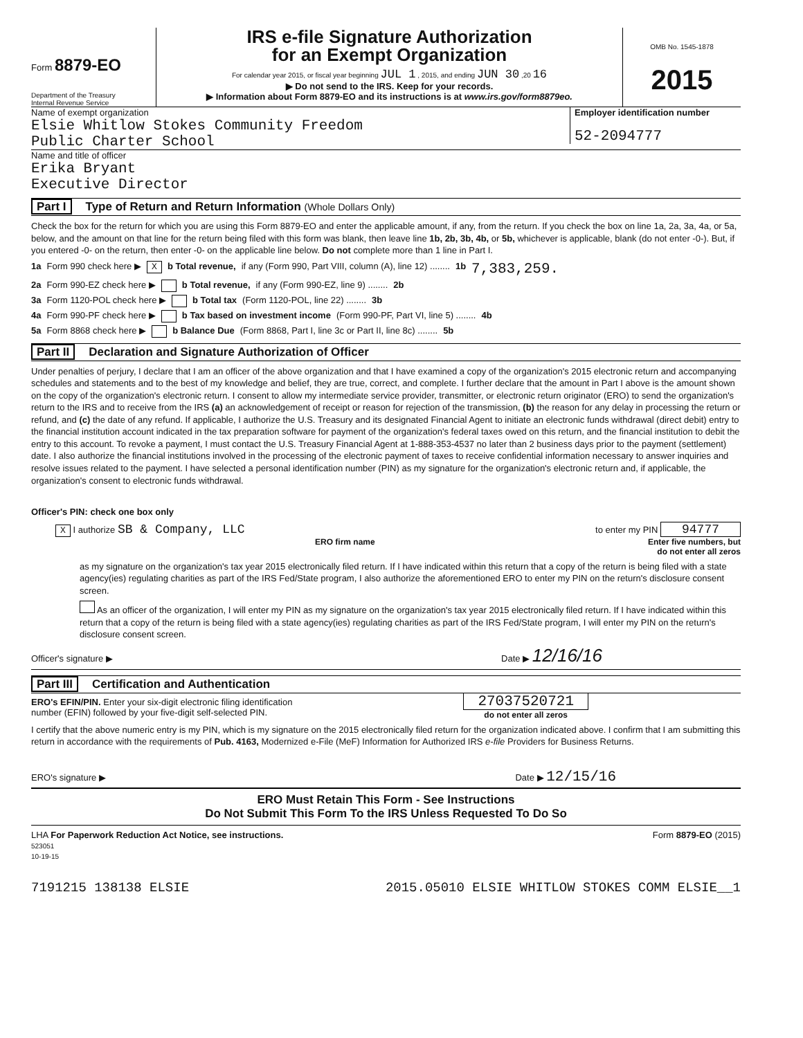Form 8879-EO
Department of the Treasury
Internal Revenue Service
IRS e-file Signature Authorization
for an Exempt Organization
For calendar year 2015, or fiscal year beginning JUL 1 , 2015, and ending JUN 30 ,20 16
▶ Do not send to the IRS. Keep for your records.
▶ Information about Form 8879-EO and its instructions is at www.irs.gov/form8879eo.
OMB No. 1545-1878
2015
Name of exempt organization
Elsie Whitlow Stokes Community Freedom
Public Charter School
Employer identification number
52-2094777
Name and title of officer
Erika Bryant
Executive Director
Part I Type of Return and Return Information (Whole Dollars Only)
Check the box for the return for which you are using this Form 8879-EO and enter the applicable amount, if any, from the return. If you check the box on line 1a, 2a, 3a, 4a, or 5a, below, and the amount on that line for the return being filed with this form was blank, then leave line 1b, 2b, 3b, 4b, or 5b, whichever is applicable, blank (do not enter -0-). But, if you entered -0- on the return, then enter -0- on the applicable line below. Do not complete more than 1 line in Part I.
1a Form 990 check here ▶ X b Total revenue, if any (Form 990, Part VIII, column (A), line 12) ........ 1b 7,383,259.
2a Form 990-EZ check here ▶ b Total revenue, if any (Form 990-EZ, line 9) ........ 2b
3a Form 1120-POL check here ▶ b Total tax (Form 1120-POL, line 22) ........ 3b
4a Form 990-PF check here ▶ b Tax based on investment income (Form 990-PF, Part VI, line 5) ........ 4b
5a Form 8868 check here ▶ b Balance Due (Form 8868, Part I, line 3c or Part II, line 8c) ........ 5b
Part II Declaration and Signature Authorization of Officer
Under penalties of perjury, I declare that I am an officer of the above organization and that I have examined a copy of the organization's 2015 electronic return and accompanying schedules and statements and to the best of my knowledge and belief, they are true, correct, and complete. I further declare that the amount in Part I above is the amount shown on the copy of the organization's electronic return. I consent to allow my intermediate service provider, transmitter, or electronic return originator (ERO) to send the organization's return to the IRS and to receive from the IRS (a) an acknowledgement of receipt or reason for rejection of the transmission, (b) the reason for any delay in processing the return or refund, and (c) the date of any refund. If applicable, I authorize the U.S. Treasury and its designated Financial Agent to initiate an electronic funds withdrawal (direct debit) entry to the financial institution account indicated in the tax preparation software for payment of the organization's federal taxes owed on this return, and the financial institution to debit the entry to this account. To revoke a payment, I must contact the U.S. Treasury Financial Agent at 1-888-353-4537 no later than 2 business days prior to the payment (settlement) date. I also authorize the financial institutions involved in the processing of the electronic payment of taxes to receive confidential information necessary to answer inquiries and resolve issues related to the payment. I have selected a personal identification number (PIN) as my signature for the organization's electronic return and, if applicable, the organization's consent to electronic funds withdrawal.
Officer's PIN: check one box only
X I authorize SB & Company, LLC
to enter my PIN 94777
ERO firm name Enter five numbers, but
do not enter all zeros
as my signature on the organization's tax year 2015 electronically filed return. If I have indicated within this return that a copy of the return is being filed with a state agency(ies) regulating charities as part of the IRS Fed/State program, I also authorize the aforementioned ERO to enter my PIN on the return's disclosure consent screen.
As an officer of the organization, I will enter my PIN as my signature on the organization's tax year 2015 electronically filed return. If I have indicated within this return that a copy of the return is being filed with a state agency(ies) regulating charities as part of the IRS Fed/State program, I will enter my PIN on the return's disclosure consent screen.
Officer's signature ▶ Date ▶ 12/16/16
Part III Certification and Authentication
ERO's EFIN/PIN. Enter your six-digit electronic filing identification
number (EFIN) followed by your five-digit self-selected PIN.
27037520721
do not enter all zeros
I certify that the above numeric entry is my PIN, which is my signature on the 2015 electronically filed return for the organization indicated above. I confirm that I am submitting this return in accordance with the requirements of Pub. 4163, Modernized e-File (MeF) Information for Authorized IRS e-file Providers for Business Returns.
ERO's signature ▶ Date ▶ 12/15/16
ERO Must Retain This Form - See Instructions
Do Not Submit This Form To the IRS Unless Requested To Do So
LHA For Paperwork Reduction Act Notice, see instructions.
523051
10-19-15
Form 8879-EO (2015)
7191215 138138 ELSIE 2015.05010 ELSIE WHITLOW STOKES COMM ELSIE__1